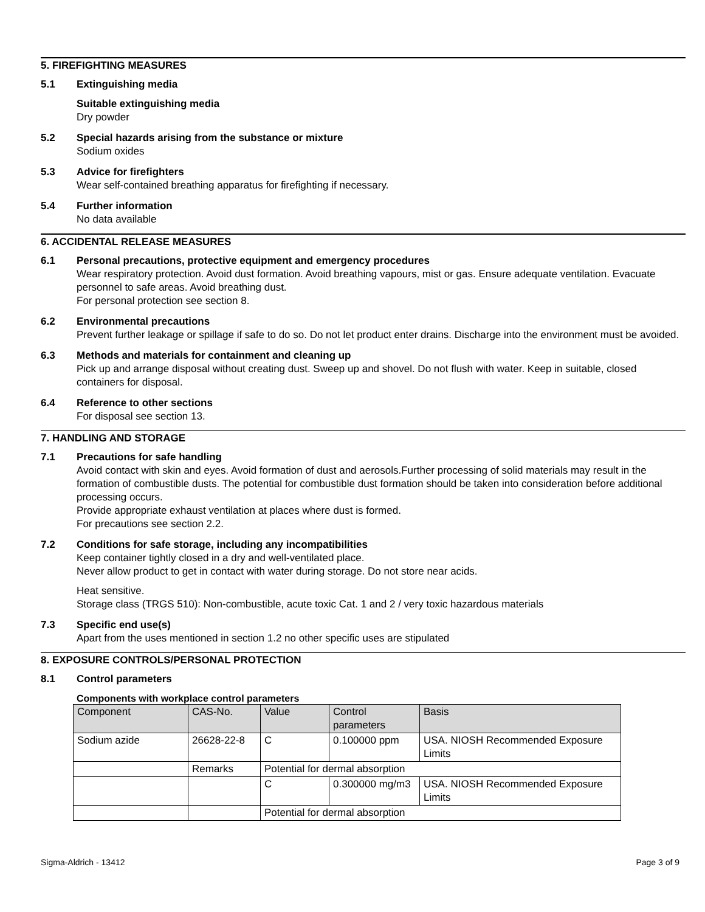5. FIREFIGHTING MEASURES
5.1 Extinguishing media
Suitable extinguishing media
Dry powder
5.2 Special hazards arising from the substance or mixture
Sodium oxides
5.3 Advice for firefighters
Wear self-contained breathing apparatus for firefighting if necessary.
5.4 Further information
No data available
6. ACCIDENTAL RELEASE MEASURES
6.1 Personal precautions, protective equipment and emergency procedures
Wear respiratory protection. Avoid dust formation. Avoid breathing vapours, mist or gas. Ensure adequate ventilation. Evacuate personnel to safe areas. Avoid breathing dust.
For personal protection see section 8.
6.2 Environmental precautions
Prevent further leakage or spillage if safe to do so. Do not let product enter drains. Discharge into the environment must be avoided.
6.3 Methods and materials for containment and cleaning up
Pick up and arrange disposal without creating dust. Sweep up and shovel. Do not flush with water. Keep in suitable, closed containers for disposal.
6.4 Reference to other sections
For disposal see section 13.
7. HANDLING AND STORAGE
7.1 Precautions for safe handling
Avoid contact with skin and eyes. Avoid formation of dust and aerosols.Further processing of solid materials may result in the formation of combustible dusts. The potential for combustible dust formation should be taken into consideration before additional processing occurs.
Provide appropriate exhaust ventilation at places where dust is formed.
For precautions see section 2.2.
7.2 Conditions for safe storage, including any incompatibilities
Keep container tightly closed in a dry and well-ventilated place.
Never allow product to get in contact with water during storage. Do not store near acids.
Heat sensitive.
Storage class (TRGS 510): Non-combustible, acute toxic Cat. 1 and 2 / very toxic hazardous materials
7.3 Specific end use(s)
Apart from the uses mentioned in section 1.2 no other specific uses are stipulated
8. EXPOSURE CONTROLS/PERSONAL PROTECTION
8.1 Control parameters
Components with workplace control parameters
| Component | CAS-No. | Value | Control parameters | Basis |
| --- | --- | --- | --- | --- |
| Sodium azide | 26628-22-8 | C | 0.100000 ppm | USA. NIOSH Recommended Exposure Limits |
| | Remarks | Potential for dermal absorption | | |
| | | C | 0.300000 mg/m3 | USA. NIOSH Recommended Exposure Limits |
| | | Potential for dermal absorption | | |
Sigma-Aldrich - 13412 Page 3 of 9